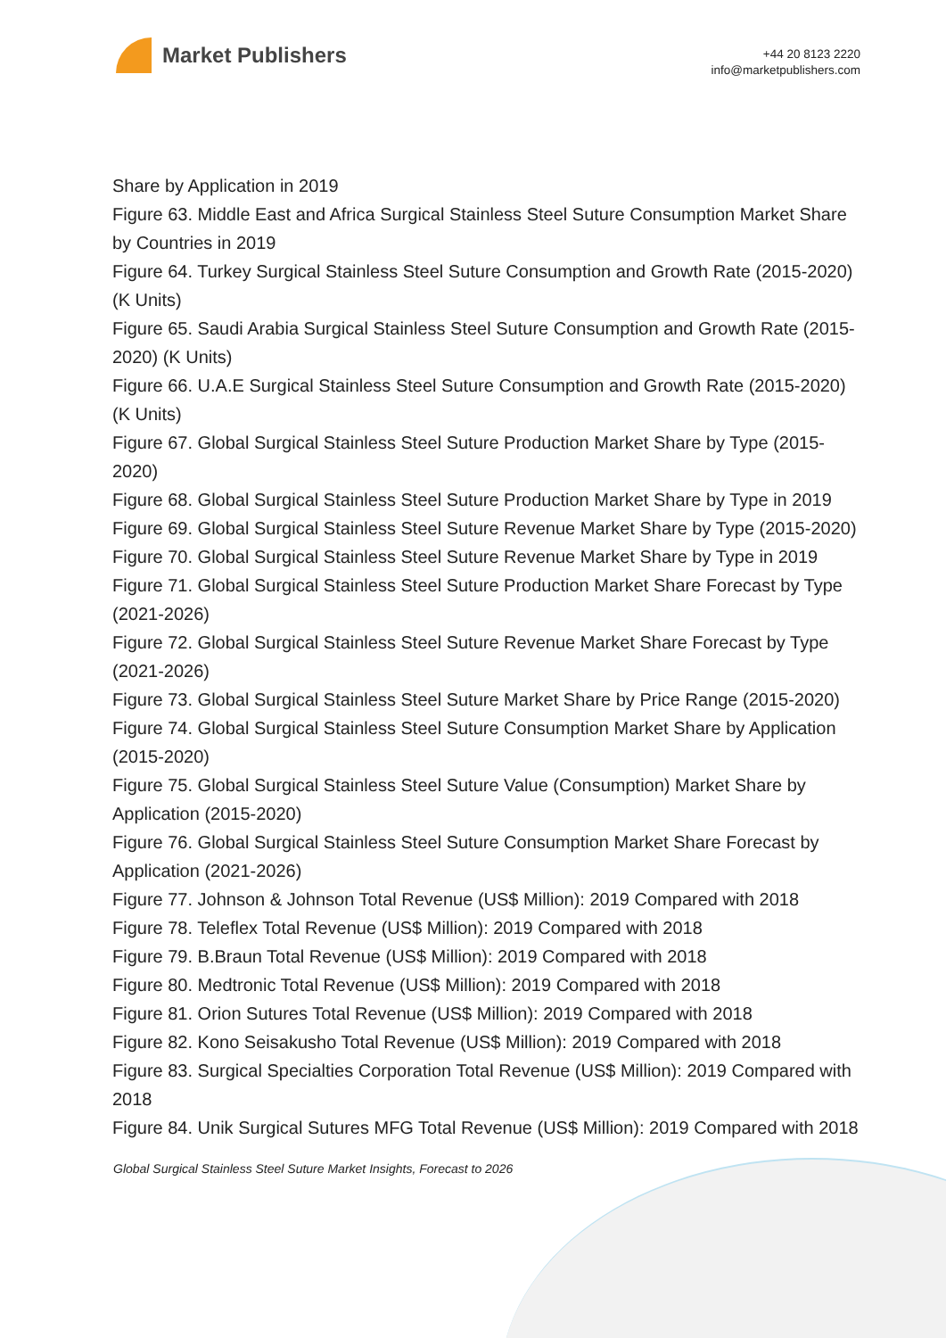Market Publishers
+44 20 8123 2220
info@marketpublishers.com
Share by Application in 2019
Figure 63. Middle East and Africa Surgical Stainless Steel Suture Consumption Market Share by Countries in 2019
Figure 64. Turkey Surgical Stainless Steel Suture Consumption and Growth Rate (2015-2020) (K Units)
Figure 65. Saudi Arabia Surgical Stainless Steel Suture Consumption and Growth Rate (2015-2020) (K Units)
Figure 66. U.A.E Surgical Stainless Steel Suture Consumption and Growth Rate (2015-2020) (K Units)
Figure 67. Global Surgical Stainless Steel Suture Production Market Share by Type (2015-2020)
Figure 68. Global Surgical Stainless Steel Suture Production Market Share by Type in 2019
Figure 69. Global Surgical Stainless Steel Suture Revenue Market Share by Type (2015-2020)
Figure 70. Global Surgical Stainless Steel Suture Revenue Market Share by Type in 2019
Figure 71. Global Surgical Stainless Steel Suture Production Market Share Forecast by Type (2021-2026)
Figure 72. Global Surgical Stainless Steel Suture Revenue Market Share Forecast by Type (2021-2026)
Figure 73. Global Surgical Stainless Steel Suture Market Share by Price Range (2015-2020)
Figure 74. Global Surgical Stainless Steel Suture Consumption Market Share by Application (2015-2020)
Figure 75. Global Surgical Stainless Steel Suture Value (Consumption) Market Share by Application (2015-2020)
Figure 76. Global Surgical Stainless Steel Suture Consumption Market Share Forecast by Application (2021-2026)
Figure 77. Johnson & Johnson Total Revenue (US$ Million): 2019 Compared with 2018
Figure 78. Teleflex Total Revenue (US$ Million): 2019 Compared with 2018
Figure 79. B.Braun Total Revenue (US$ Million): 2019 Compared with 2018
Figure 80. Medtronic Total Revenue (US$ Million): 2019 Compared with 2018
Figure 81. Orion Sutures Total Revenue (US$ Million): 2019 Compared with 2018
Figure 82. Kono Seisakusho Total Revenue (US$ Million): 2019 Compared with 2018
Figure 83. Surgical Specialties Corporation Total Revenue (US$ Million): 2019 Compared with 2018
Figure 84. Unik Surgical Sutures MFG Total Revenue (US$ Million): 2019 Compared with 2018
Global Surgical Stainless Steel Suture Market Insights, Forecast to 2026